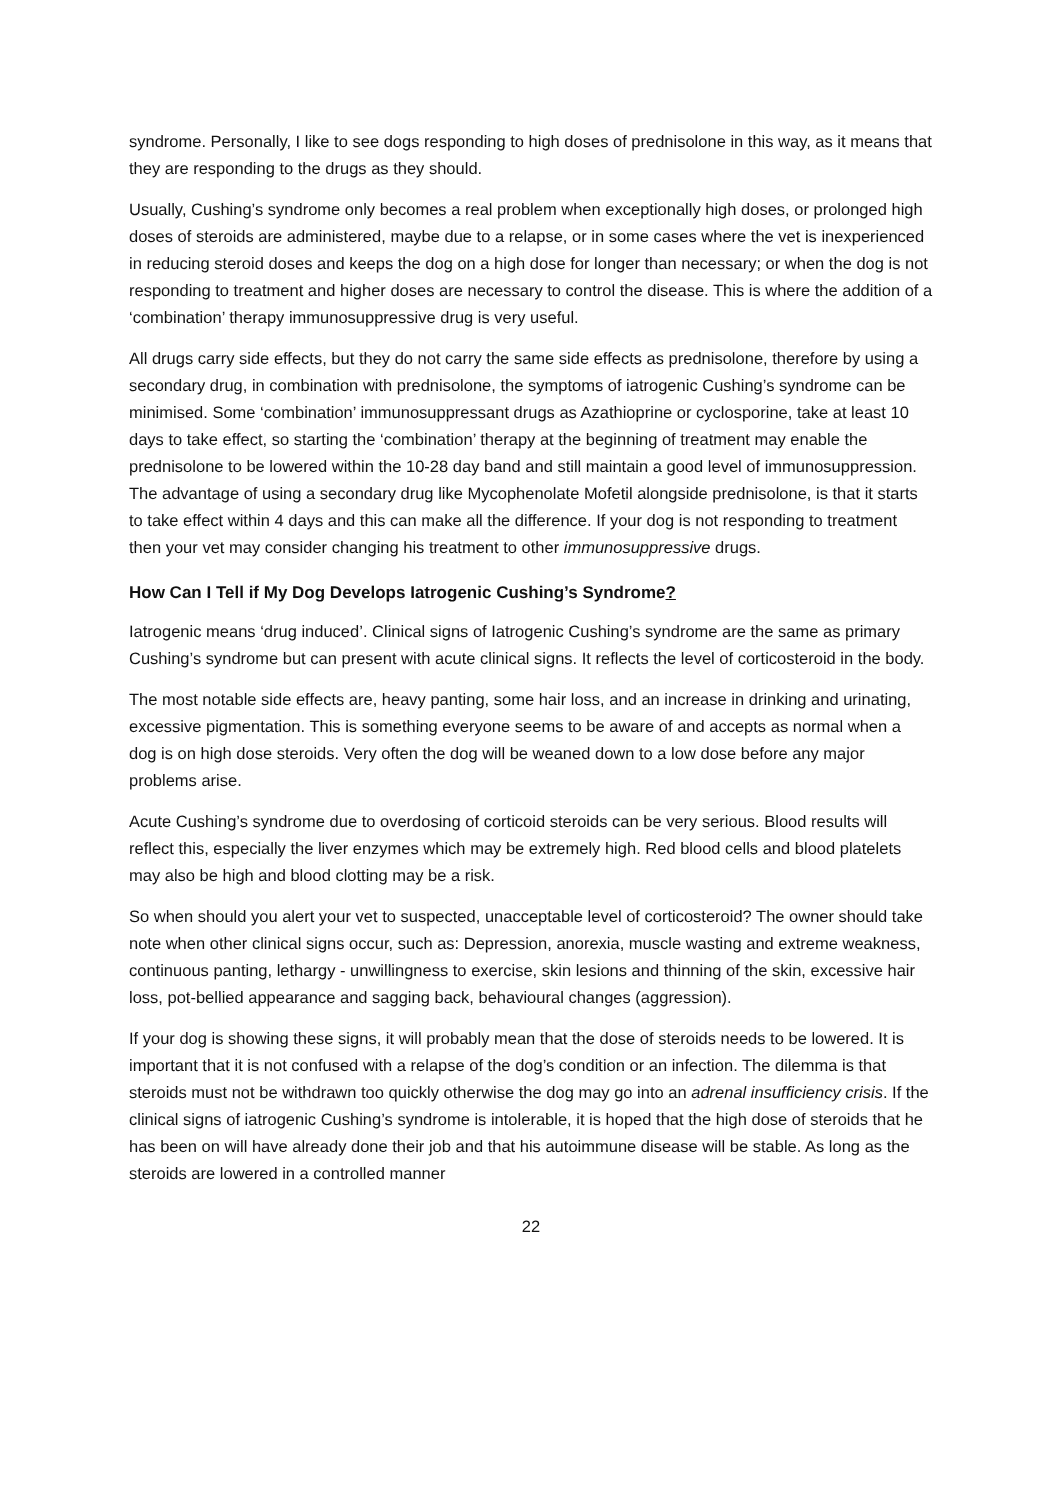syndrome. Personally, I like to see dogs responding to high doses of prednisolone in this way, as it means that they are responding to the drugs as they should.
Usually, Cushing’s syndrome only becomes a real problem when exceptionally high doses, or prolonged high doses of steroids are administered, maybe due to a relapse, or in some cases where the vet is inexperienced in reducing steroid doses and keeps the dog on a high dose for longer than necessary; or when the dog is not responding to treatment and higher doses are necessary to control the disease. This is where the addition of a ‘combination’ therapy immunosuppressive drug is very useful.
All drugs carry side effects, but they do not carry the same side effects as prednisolone, therefore by using a secondary drug, in combination with prednisolone, the symptoms of iatrogenic Cushing’s syndrome can be minimised. Some ‘combination’ immunosuppressant drugs as Azathioprine or cyclosporine, take at least 10 days to take effect, so starting the ‘combination’ therapy at the beginning of treatment may enable the prednisolone to be lowered within the 10-28 day band and still maintain a good level of immunosuppression. The advantage of using a secondary drug like Mycophenolate Mofetil alongside prednisolone, is that it starts to take effect within 4 days and this can make all the difference. If your dog is not responding to treatment then your vet may consider changing his treatment to other immunosuppressive drugs.
How Can I Tell if My Dog Develops Iatrogenic Cushing’s Syndrome?
Iatrogenic means ‘drug induced’. Clinical signs of Iatrogenic Cushing’s syndrome are the same as primary Cushing’s syndrome but can present with acute clinical signs. It reflects the level of corticosteroid in the body.
The most notable side effects are, heavy panting, some hair loss, and an increase in drinking and urinating, excessive pigmentation. This is something everyone seems to be aware of and accepts as normal when a dog is on high dose steroids. Very often the dog will be weaned down to a low dose before any major problems arise.
Acute Cushing’s syndrome due to overdosing of corticoid steroids can be very serious. Blood results will reflect this, especially the liver enzymes which may be extremely high. Red blood cells and blood platelets may also be high and blood clotting may be a risk.
So when should you alert your vet to suspected, unacceptable level of corticosteroid? The owner should take note when other clinical signs occur, such as: Depression, anorexia, muscle wasting and extreme weakness, continuous panting, lethargy - unwillingness to exercise, skin lesions and thinning of the skin, excessive hair loss, pot-bellied appearance and sagging back, behavioural changes (aggression).
If your dog is showing these signs, it will probably mean that the dose of steroids needs to be lowered. It is important that it is not confused with a relapse of the dog’s condition or an infection. The dilemma is that steroids must not be withdrawn too quickly otherwise the dog may go into an adrenal insufficiency crisis. If the clinical signs of iatrogenic Cushing’s syndrome is intolerable, it is hoped that the high dose of steroids that he has been on will have already done their job and that his autoimmune disease will be stable. As long as the steroids are lowered in a controlled manner
22